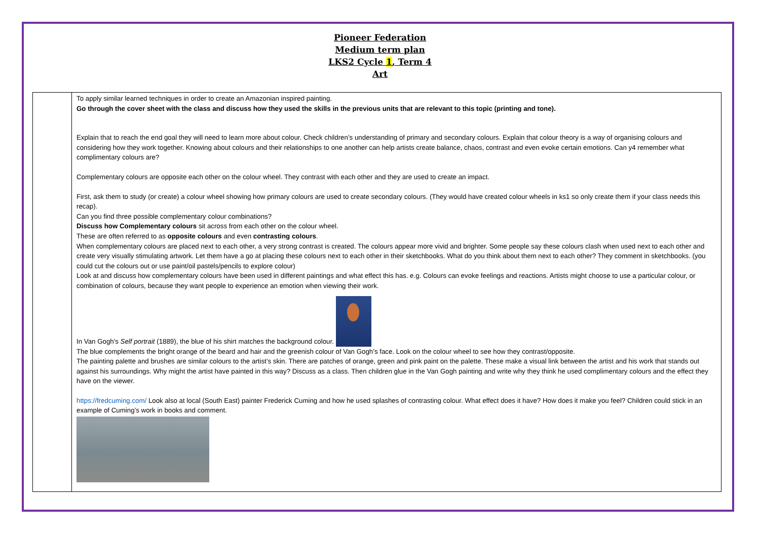Pioneer Federation
Medium term plan
LKS2 Cycle 1, Term 4
Art
| | To apply similar learned techniques in order to create an Amazonian inspired painting. Go through the cover sheet with the class and discuss how they used the skills in the previous units that are relevant to this topic (printing and tone). Explain that to reach the end goal they will need to learn more about colour. Check children’s understanding of primary and secondary colours. Explain that colour theory is a way of organising colours and considering how they work together. Knowing about colours and their relationships to one another can help artists create balance, chaos, contrast and even evoke certain emotions. Can y4 remember what complimentary colours are? Complementary colours are opposite each other on the colour wheel. They contrast with each other and they are used to create an impact. First, ask them to study (or create) a colour wheel showing how primary colours are used to create secondary colours. (They would have created colour wheels in ks1 so only create them if your class needs this recap). Can you find three possible complementary colour combinations? Discuss how Complementary colours sit across from each other on the colour wheel. These are often referred to as opposite colours and even contrasting colours . When complementary colours are placed next to each other, a very strong contrast is created. The colours appear more vivid and brighter. Some people say these colours clash when used next to each other and create very visually stimulating artwork. Let them have a go at placing these colours next to each other in their sketchbooks. What do you think about them next to each other? They comment in sketchbooks. (you could cut the colours out or use paint/oil pastels/pencils to explore colour) Look at and discuss how complementary colours have been used in different paintings and what effect this has. e.g. Colours can evoke feelings and reactions. Artists might choose to use a particular colour, or combination of colours, because they want people to experience an emotion when viewing their work. In Van Gogh's Self portrait (1889), the blue of his shirt matches the background colour. The blue complements the bright orange of the beard and hair and the greenish colour of Van Gogh’s face. Look on the colour wheel to see how they contrast/opposite. The painting palette and brushes are similar colours to the artist’s skin. There are patches of orange, green and pink paint on the palette. These make a visual link between the artist and his work that stands out against his surroundings. Why might the artist have painted in this way? Discuss as a class. Then children glue in the Van Gogh painting and write why they think he used complimentary colours and the effect they have on the viewer. https://fredcuming.com/ Look also at local (South East) painter Frederick Cuming and how he used splashes of contrasting colour. What effect does it have? How does it make you feel? Children could stick in an example of Cuming’s work in books and comment. |